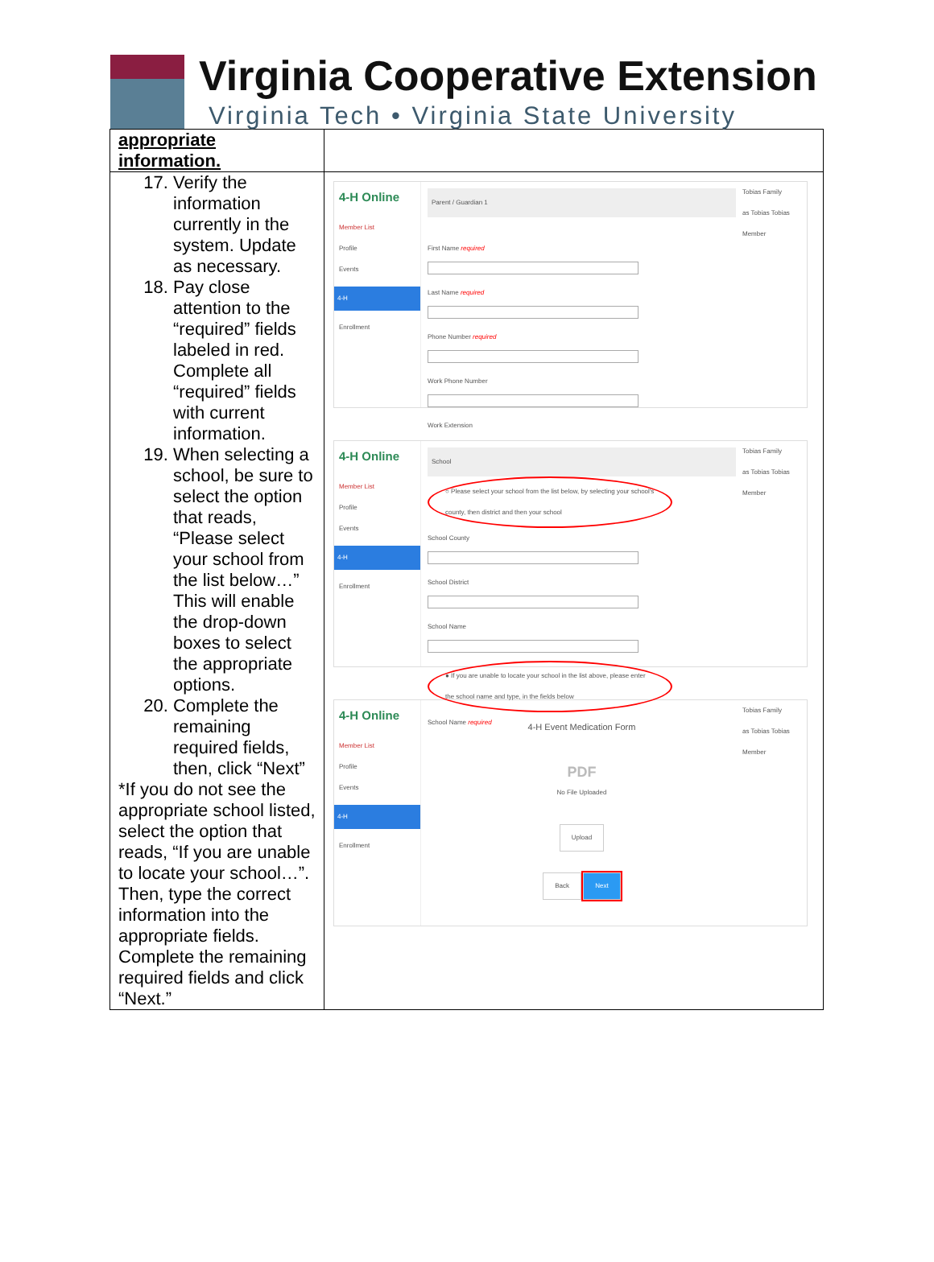Virginia Cooperative Extension
Virginia Tech • Virginia State University
| appropriate information. | |
| 17. Verify the information currently in the system. Update as necessary. 18. Pay close attention to the “required” fields labeled in red. Complete all “required” fields with current information. 19. When selecting a school, be sure to select the option that reads, “Please select your school from the list below…” This will enable the drop-down boxes to select the appropriate options. 20. Complete the remaining required fields, then, click “Next” *If you do not see the appropriate school listed, select the option that reads, “If you are unable to locate your school…”. Then, type the correct information into the appropriate fields. Complete the remaining required fields and click “Next.” | 4-H Online Member List Profile Events 4-H Enrollment Parent / Guardian 1 First Name required Last Name required Phone Number required Work Phone Number Work Extension Tobias Family as Tobias Tobias Member 4-H Online Member List Profile Events 4-H Enrollment School ○ Please select your school from the list below, by selecting your school's county, then district and then your school School County School District School Name ● If you are unable to locate your school in the list above, please enter the school name and type, in the fields below School Name required Tobias Family as Tobias Tobias Member 4-H Online Member List Profile Events 4-H Enrollment 4-H Event Medication Form PDF No File Uploaded Upload Back Next Tobias Family as Tobias Tobias Member |